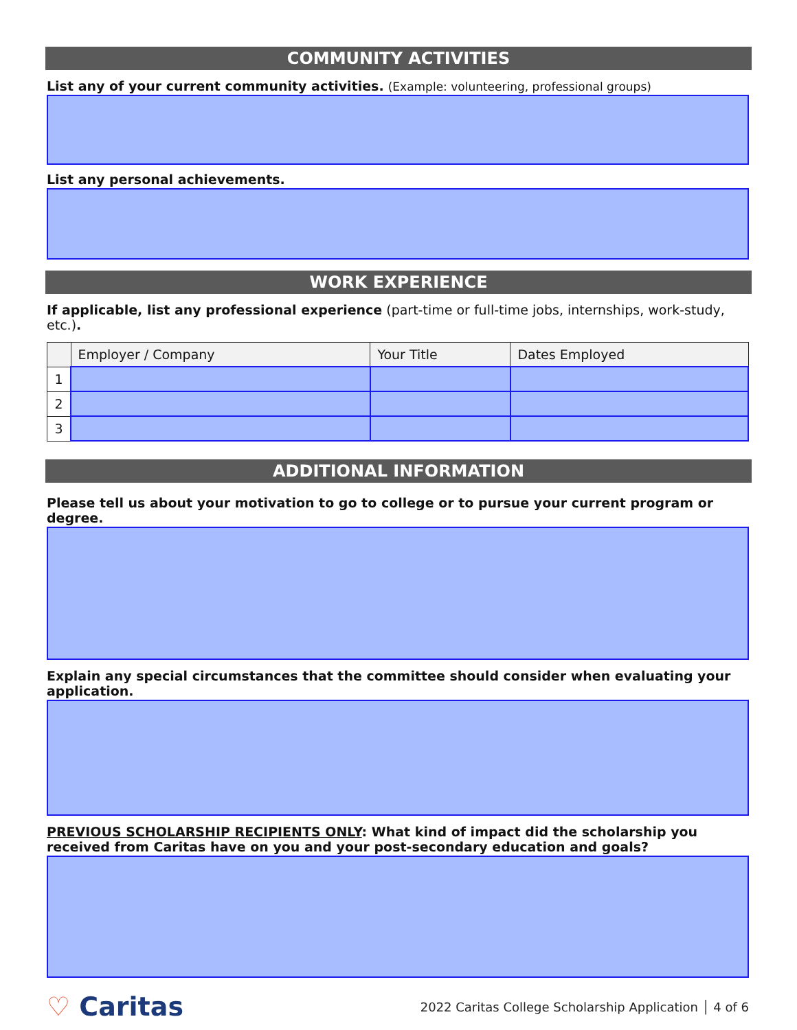COMMUNITY ACTIVITIES
List any of your current community activities. (Example: volunteering, professional groups)
List any personal achievements.
WORK EXPERIENCE
If applicable, list any professional experience (part-time or full-time jobs, internships, work-study, etc.).
| | Employer / Company | Your Title | Dates Employed |
| --- | --- | --- | --- |
| 1 | | | |
| 2 | | | |
| 3 | | | |
ADDITIONAL INFORMATION
Please tell us about your motivation to go to college or to pursue your current program or degree.
Explain any special circumstances that the committee should consider when evaluating your application.
PREVIOUS SCHOLARSHIP RECIPIENTS ONLY: What kind of impact did the scholarship you received from Caritas have on you and your post-secondary education and goals?
♡ Caritas
2022 Caritas College Scholarship Application │ 4 of 6